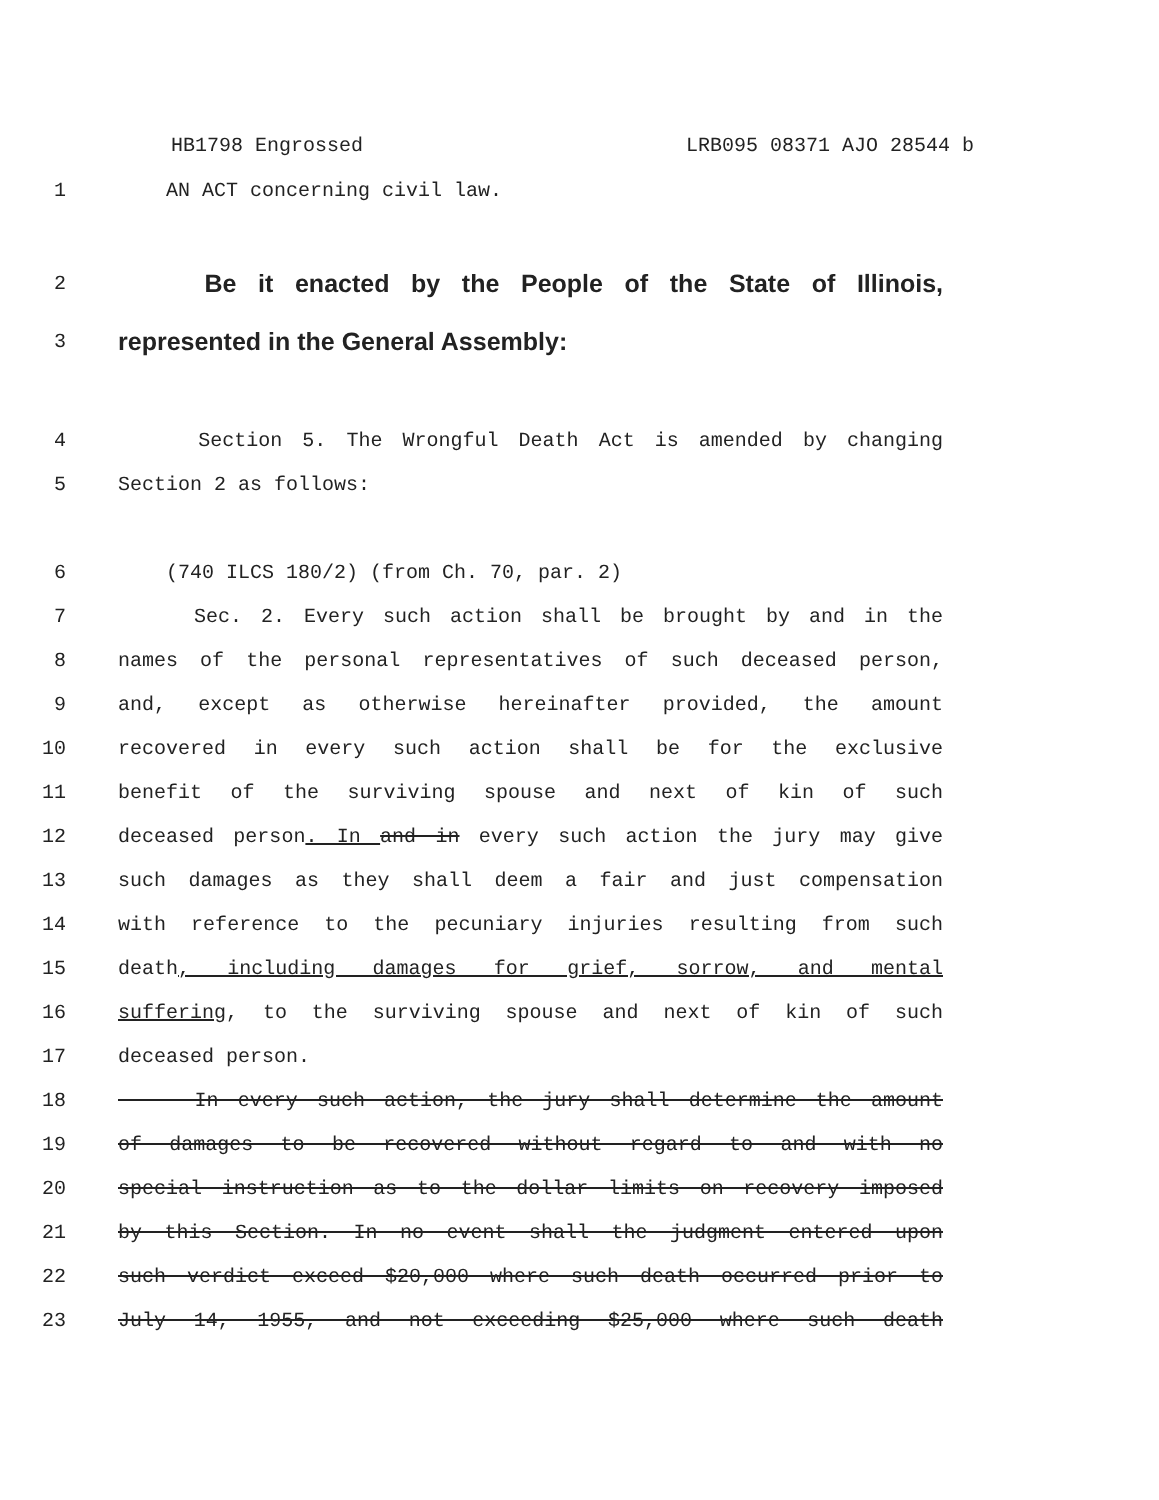HB1798 Engrossed LRB095 08371 AJO 28544 b
1 AN ACT concerning civil law.
2
Be it enacted by the People of the State of Illinois,
3
represented in the General Assembly:
4 Section 5. The Wrongful Death Act is amended by changing
5 Section 2 as follows:
6 (740 ILCS 180/2) (from Ch. 70, par. 2)
7 Sec. 2. Every such action shall be brought by and in the
8 names of the personal representatives of such deceased person,
9 and, except as otherwise hereinafter provided, the amount
10 recovered in every such action shall be for the exclusive
11 benefit of the surviving spouse and next of kin of such
12 deceased person. In and in every such action the jury may give
13 such damages as they shall deem a fair and just compensation
14 with reference to the pecuniary injuries resulting from such
15 death, including damages for grief, sorrow, and mental
16 suffering, to the surviving spouse and next of kin of such
17 deceased person.
18 In every such action, the jury shall determine the amount
19 of damages to be recovered without regard to and with no
20 special instruction as to the dollar limits on recovery imposed
21 by this Section. In no event shall the judgment entered upon
22 such verdict exceed $20,000 where such death occurred prior to
23 July 14, 1955, and not exceeding $25,000 where such death